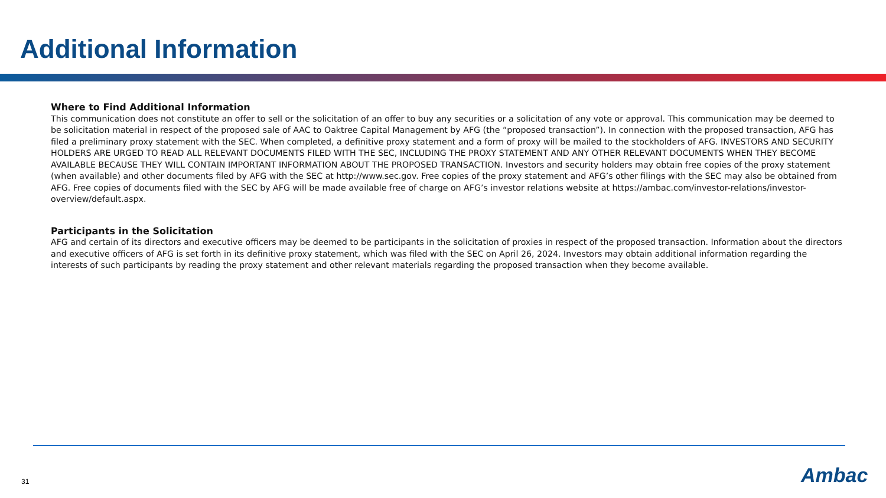Additional Information
Where to Find Additional Information
This communication does not constitute an offer to sell or the solicitation of an offer to buy any securities or a solicitation of any vote or approval. This communication may be deemed to be solicitation material in respect of the proposed sale of AAC to Oaktree Capital Management by AFG (the “proposed transaction”). In connection with the proposed transaction, AFG has filed a preliminary proxy statement with the SEC. When completed, a definitive proxy statement and a form of proxy will be mailed to the stockholders of AFG. INVESTORS AND SECURITY HOLDERS ARE URGED TO READ ALL RELEVANT DOCUMENTS FILED WITH THE SEC, INCLUDING THE PROXY STATEMENT AND ANY OTHER RELEVANT DOCUMENTS WHEN THEY BECOME AVAILABLE BECAUSE THEY WILL CONTAIN IMPORTANT INFORMATION ABOUT THE PROPOSED TRANSACTION. Investors and security holders may obtain free copies of the proxy statement (when available) and other documents filed by AFG with the SEC at http://www.sec.gov. Free copies of the proxy statement and AFG’s other filings with the SEC may also be obtained from AFG. Free copies of documents filed with the SEC by AFG will be made available free of charge on AFG’s investor relations website at https://ambac.com/investor-relations/investor-overview/default.aspx.
Participants in the Solicitation
AFG and certain of its directors and executive officers may be deemed to be participants in the solicitation of proxies in respect of the proposed transaction. Information about the directors and executive officers of AFG is set forth in its definitive proxy statement, which was filed with the SEC on April 26, 2024. Investors may obtain additional information regarding the interests of such participants by reading the proxy statement and other relevant materials regarding the proposed transaction when they become available.
31 Ambac